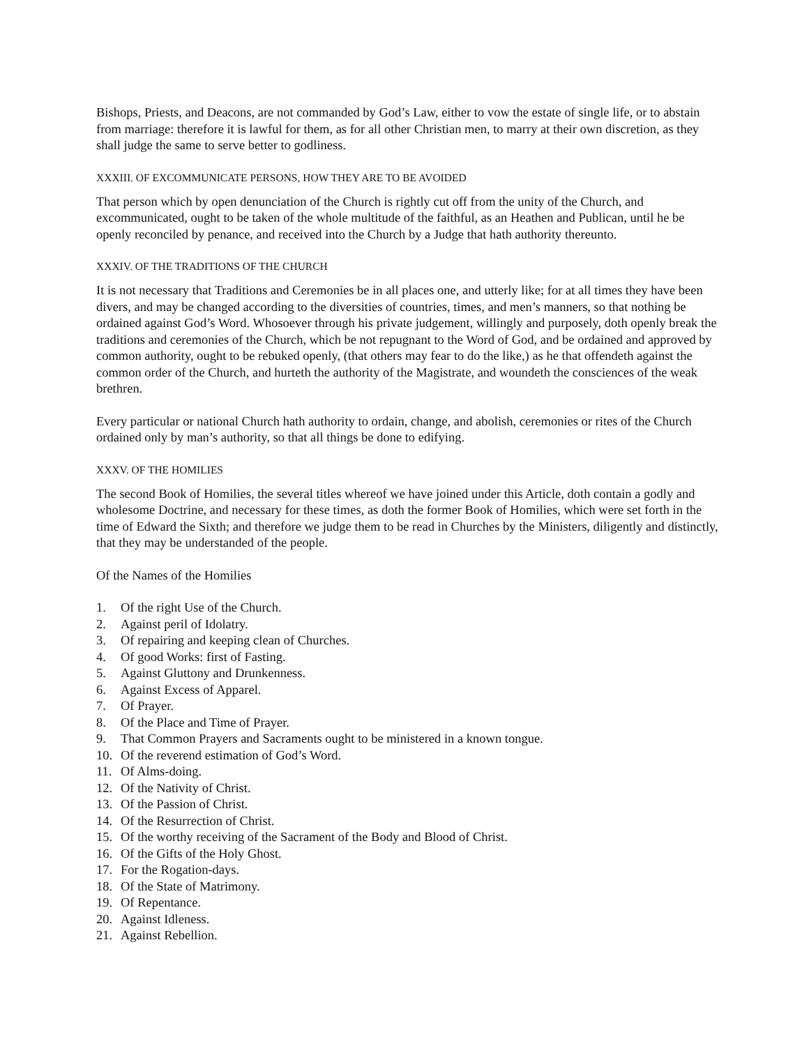Bishops, Priests, and Deacons, are not commanded by God’s Law, either to vow the estate of single life, or to abstain from marriage: therefore it is lawful for them, as for all other Christian men, to marry at their own discretion, as they shall judge the same to serve better to godliness.
XXXIII. OF EXCOMMUNICATE PERSONS, HOW THEY ARE TO BE AVOIDED
That person which by open denunciation of the Church is rightly cut off from the unity of the Church, and excommunicated, ought to be taken of the whole multitude of the faithful, as an Heathen and Publican, until he be openly reconciled by penance, and received into the Church by a Judge that hath authority thereunto.
XXXIV. OF THE TRADITIONS OF THE CHURCH
It is not necessary that Traditions and Ceremonies be in all places one, and utterly like; for at all times they have been divers, and may be changed according to the diversities of countries, times, and men’s manners, so that nothing be ordained against God’s Word. Whosoever through his private judgement, willingly and purposely, doth openly break the traditions and ceremonies of the Church, which be not repugnant to the Word of God, and be ordained and approved by common authority, ought to be rebuked openly, (that others may fear to do the like,) as he that offendeth against the common order of the Church, and hurteth the authority of the Magistrate, and woundeth the consciences of the weak brethren.
Every particular or national Church hath authority to ordain, change, and abolish, ceremonies or rites of the Church ordained only by man’s authority, so that all things be done to edifying.
XXXV. OF THE HOMILIES
The second Book of Homilies, the several titles whereof we have joined under this Article, doth contain a godly and wholesome Doctrine, and necessary for these times, as doth the former Book of Homilies, which were set forth in the time of Edward the Sixth; and therefore we judge them to be read in Churches by the Ministers, diligently and distinctly, that they may be understanded of the people.
Of the Names of the Homilies
1. Of the right Use of the Church.
2. Against peril of Idolatry.
3. Of repairing and keeping clean of Churches.
4. Of good Works: first of Fasting.
5. Against Gluttony and Drunkenness.
6. Against Excess of Apparel.
7. Of Prayer.
8. Of the Place and Time of Prayer.
9. That Common Prayers and Sacraments ought to be ministered in a known tongue.
10. Of the reverend estimation of God’s Word.
11. Of Alms-doing.
12. Of the Nativity of Christ.
13. Of the Passion of Christ.
14. Of the Resurrection of Christ.
15. Of the worthy receiving of the Sacrament of the Body and Blood of Christ.
16. Of the Gifts of the Holy Ghost.
17. For the Rogation-days.
18. Of the State of Matrimony.
19. Of Repentance.
20. Against Idleness.
21. Against Rebellion.